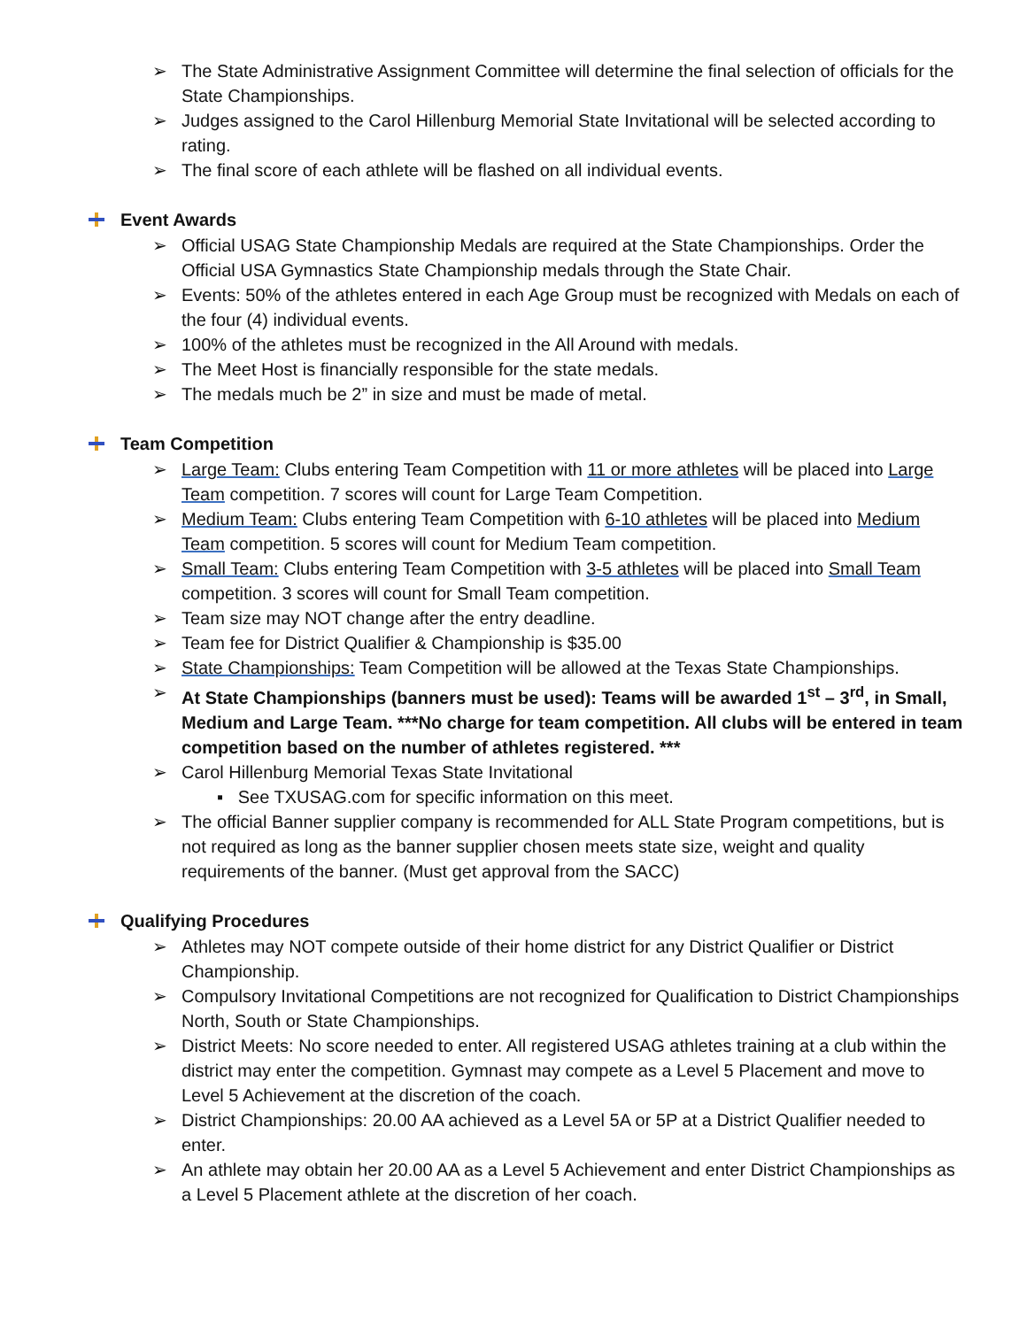➢ The State Administrative Assignment Committee will determine the final selection of officials for the State Championships.
➢ Judges assigned to the Carol Hillenburg Memorial State Invitational will be selected according to rating.
➢ The final score of each athlete will be flashed on all individual events.
Event Awards
➢ Official USAG State Championship Medals are required at the State Championships. Order the Official USA Gymnastics State Championship medals through the State Chair.
➢ Events: 50% of the athletes entered in each Age Group must be recognized with Medals on each of the four (4) individual events.
➢ 100% of the athletes must be recognized in the All Around with medals.
➢ The Meet Host is financially responsible for the state medals.
➢ The medals much be 2” in size and must be made of metal.
Team Competition
➢ Large Team: Clubs entering Team Competition with 11 or more athletes will be placed into Large Team competition. 7 scores will count for Large Team Competition.
➢ Medium Team: Clubs entering Team Competition with 6-10 athletes will be placed into Medium Team competition. 5 scores will count for Medium Team competition.
➢ Small Team: Clubs entering Team Competition with 3-5 athletes will be placed into Small Team competition. 3 scores will count for Small Team competition.
➢ Team size may NOT change after the entry deadline.
➢ Team fee for District Qualifier & Championship is $35.00
➢ State Championships: Team Competition will be allowed at the Texas State Championships.
➢ At State Championships (banners must be used): Teams will be awarded 1<sup>st</sup> – 3<sup>rd</sup>, in Small, Medium and Large Team. ***No charge for team competition. All clubs will be entered in team competition based on the number of athletes registered. ***
➢ Carol Hillenburg Memorial Texas State Invitational
▪ See TXUSAG.com for specific information on this meet.
➢ The official Banner supplier company is recommended for ALL State Program competitions, but is not required as long as the banner supplier chosen meets state size, weight and quality requirements of the banner. (Must get approval from the SACC)
Qualifying Procedures
➢ Athletes may NOT compete outside of their home district for any District Qualifier or District Championship.
➢ Compulsory Invitational Competitions are not recognized for Qualification to District Championships North, South or State Championships.
➢ District Meets: No score needed to enter. All registered USAG athletes training at a club within the district may enter the competition. Gymnast may compete as a Level 5 Placement and move to Level 5 Achievement at the discretion of the coach.
➢ District Championships: 20.00 AA achieved as a Level 5A or 5P at a District Qualifier needed to enter.
➢ An athlete may obtain her 20.00 AA as a Level 5 Achievement and enter District Championships as a Level 5 Placement athlete at the discretion of her coach.